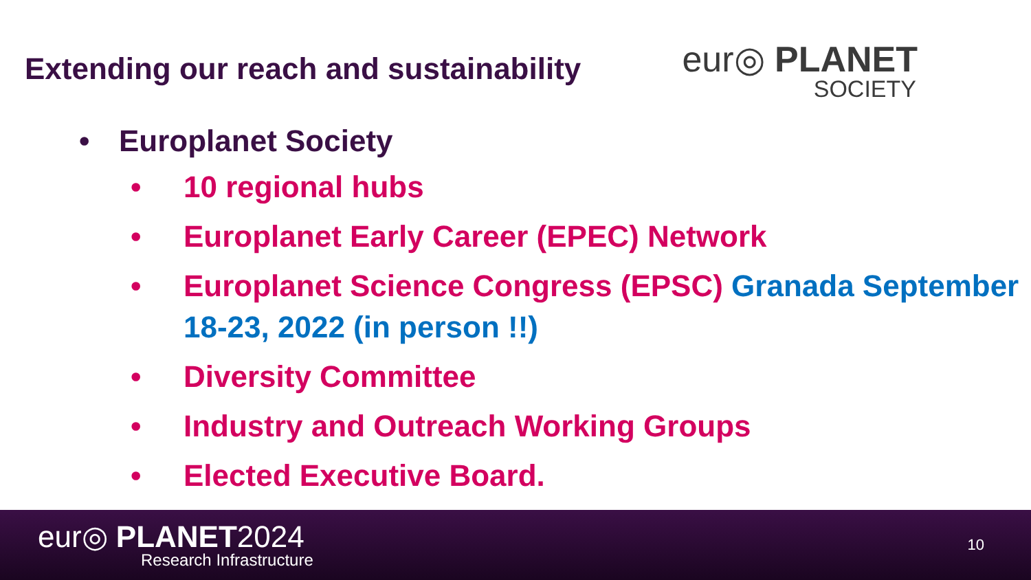Extending our reach and sustainability
eur◎ PLANET
SOCIETY
• Europlanet Society
• 10 regional hubs
• Europlanet Early Career (EPEC) Network
• Europlanet Science Congress (EPSC) Granada September 18-23, 2022 (in person !!)
• Diversity Committee
• Industry and Outreach Working Groups
• Elected Executive Board.
eur◎ PLANET2024
Research Infrastructure
10